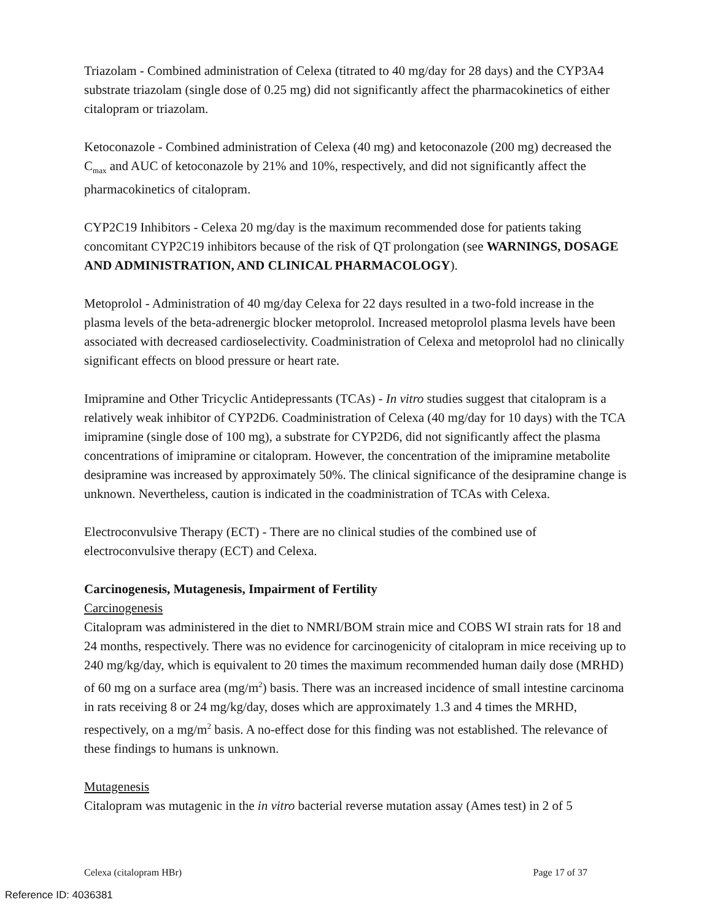Triazolam - Combined administration of Celexa (titrated to 40 mg/day for 28 days) and the CYP3A4 substrate triazolam (single dose of 0.25 mg) did not significantly affect the pharmacokinetics of either citalopram or triazolam.
Ketoconazole - Combined administration of Celexa (40 mg) and ketoconazole (200 mg) decreased the C<sub>max</sub> and AUC of ketoconazole by 21% and 10%, respectively, and did not significantly affect the pharmacokinetics of citalopram.
CYP2C19 Inhibitors - Celexa 20 mg/day is the maximum recommended dose for patients taking concomitant CYP2C19 inhibitors because of the risk of QT prolongation (see WARNINGS, DOSAGE AND ADMINISTRATION, AND CLINICAL PHARMACOLOGY).
Metoprolol - Administration of 40 mg/day Celexa for 22 days resulted in a two-fold increase in the plasma levels of the beta-adrenergic blocker metoprolol. Increased metoprolol plasma levels have been associated with decreased cardioselectivity. Coadministration of Celexa and metoprolol had no clinically significant effects on blood pressure or heart rate.
Imipramine and Other Tricyclic Antidepressants (TCAs) - In vitro studies suggest that citalopram is a relatively weak inhibitor of CYP2D6. Coadministration of Celexa (40 mg/day for 10 days) with the TCA imipramine (single dose of 100 mg), a substrate for CYP2D6, did not significantly affect the plasma concentrations of imipramine or citalopram. However, the concentration of the imipramine metabolite desipramine was increased by approximately 50%. The clinical significance of the desipramine change is unknown. Nevertheless, caution is indicated in the coadministration of TCAs with Celexa.
Electroconvulsive Therapy (ECT) - There are no clinical studies of the combined use of electroconvulsive therapy (ECT) and Celexa.
Carcinogenesis, Mutagenesis, Impairment of Fertility
Carcinogenesis
Citalopram was administered in the diet to NMRI/BOM strain mice and COBS WI strain rats for 18 and 24 months, respectively. There was no evidence for carcinogenicity of citalopram in mice receiving up to 240 mg/kg/day, which is equivalent to 20 times the maximum recommended human daily dose (MRHD) of 60 mg on a surface area (mg/m<sup>2</sup>) basis. There was an increased incidence of small intestine carcinoma in rats receiving 8 or 24 mg/kg/day, doses which are approximately 1.3 and 4 times the MRHD, respectively, on a mg/m<sup>2</sup> basis. A no-effect dose for this finding was not established. The relevance of these findings to humans is unknown.
Mutagenesis
Citalopram was mutagenic in the in vitro bacterial reverse mutation assay (Ames test) in 2 of 5
Celexa (citalopram HBr) Page 17 of 37
Reference ID: 4036381